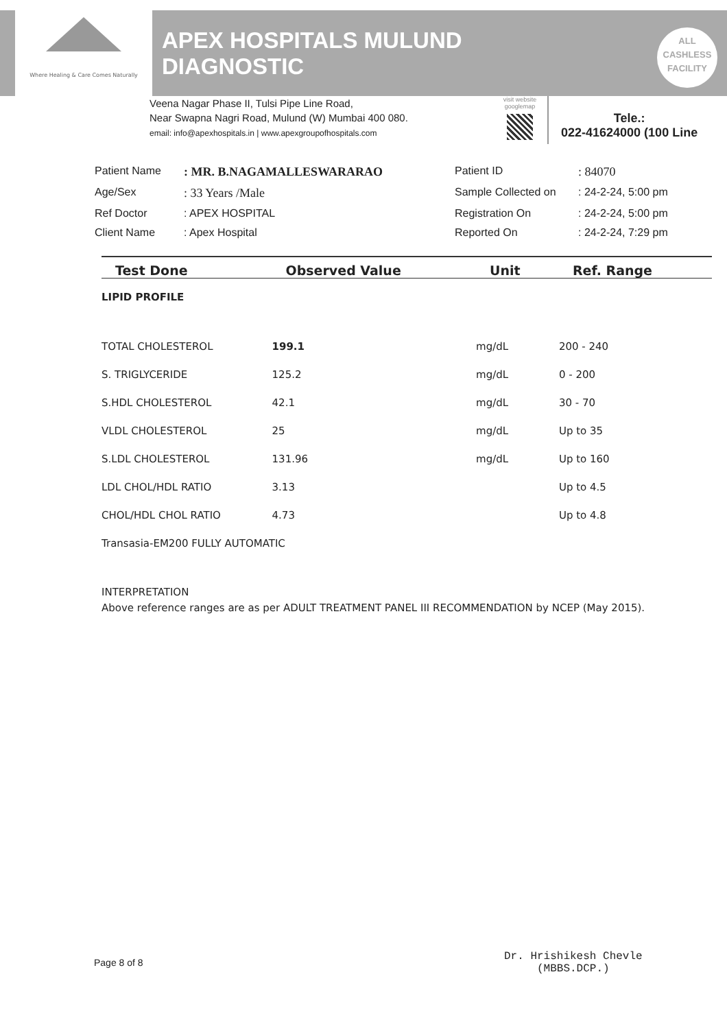Where Healing & Care Comes Naturally
APEX HOSPITALS MULUND
DIAGNOSTIC
ALL
CASHLESS
FACILITY
Veena Nagar Phase II, Tulsi Pipe Line Road,
Near Swapna Nagri Road, Mulund (W) Mumbai 400 080.
email: info@apexhospitals.in | www.apexgroupofhospitals.com
visit website
googlemap
Tele.:
022-41624000 (100 Line
Patient Name
: MR. B.NAGAMALLESWARARAO
Patient ID
: 84070
Age/Sex
: 33 Years /Male
Sample Collected on
: 24-2-24, 5:00 pm
Ref Doctor
: APEX HOSPITAL
Registration On
: 24-2-24, 5:00 pm
Client Name
: Apex Hospital
Reported On
: 24-2-24, 7:29 pm
| Test Done | Observed Value | Unit | Ref. Range |
| --- | --- | --- | --- |
| LIPID PROFILE | | | |
| TOTAL CHOLESTEROL | 199.1 | mg/dL | 200 - 240 |
| S. TRIGLYCERIDE | 125.2 | mg/dL | 0 - 200 |
| S.HDL CHOLESTEROL | 42.1 | mg/dL | 30 - 70 |
| VLDL CHOLESTEROL | 25 | mg/dL | Up to 35 |
| S.LDL CHOLESTEROL | 131.96 | mg/dL | Up to 160 |
| LDL CHOL/HDL RATIO | 3.13 | | Up to 4.5 |
| CHOL/HDL CHOL RATIO | 4.73 | | Up to 4.8 |
| Transasia-EM200 FULLY AUTOMATIC | | | |
| INTERPRETATION Above reference ranges are as per ADULT TREATMENT PANEL III RECOMMENDATION by NCEP (May 2015). | | | |
Page 8 of 8
Dr. Hrishikesh Chevle
(MBBS.DCP.)